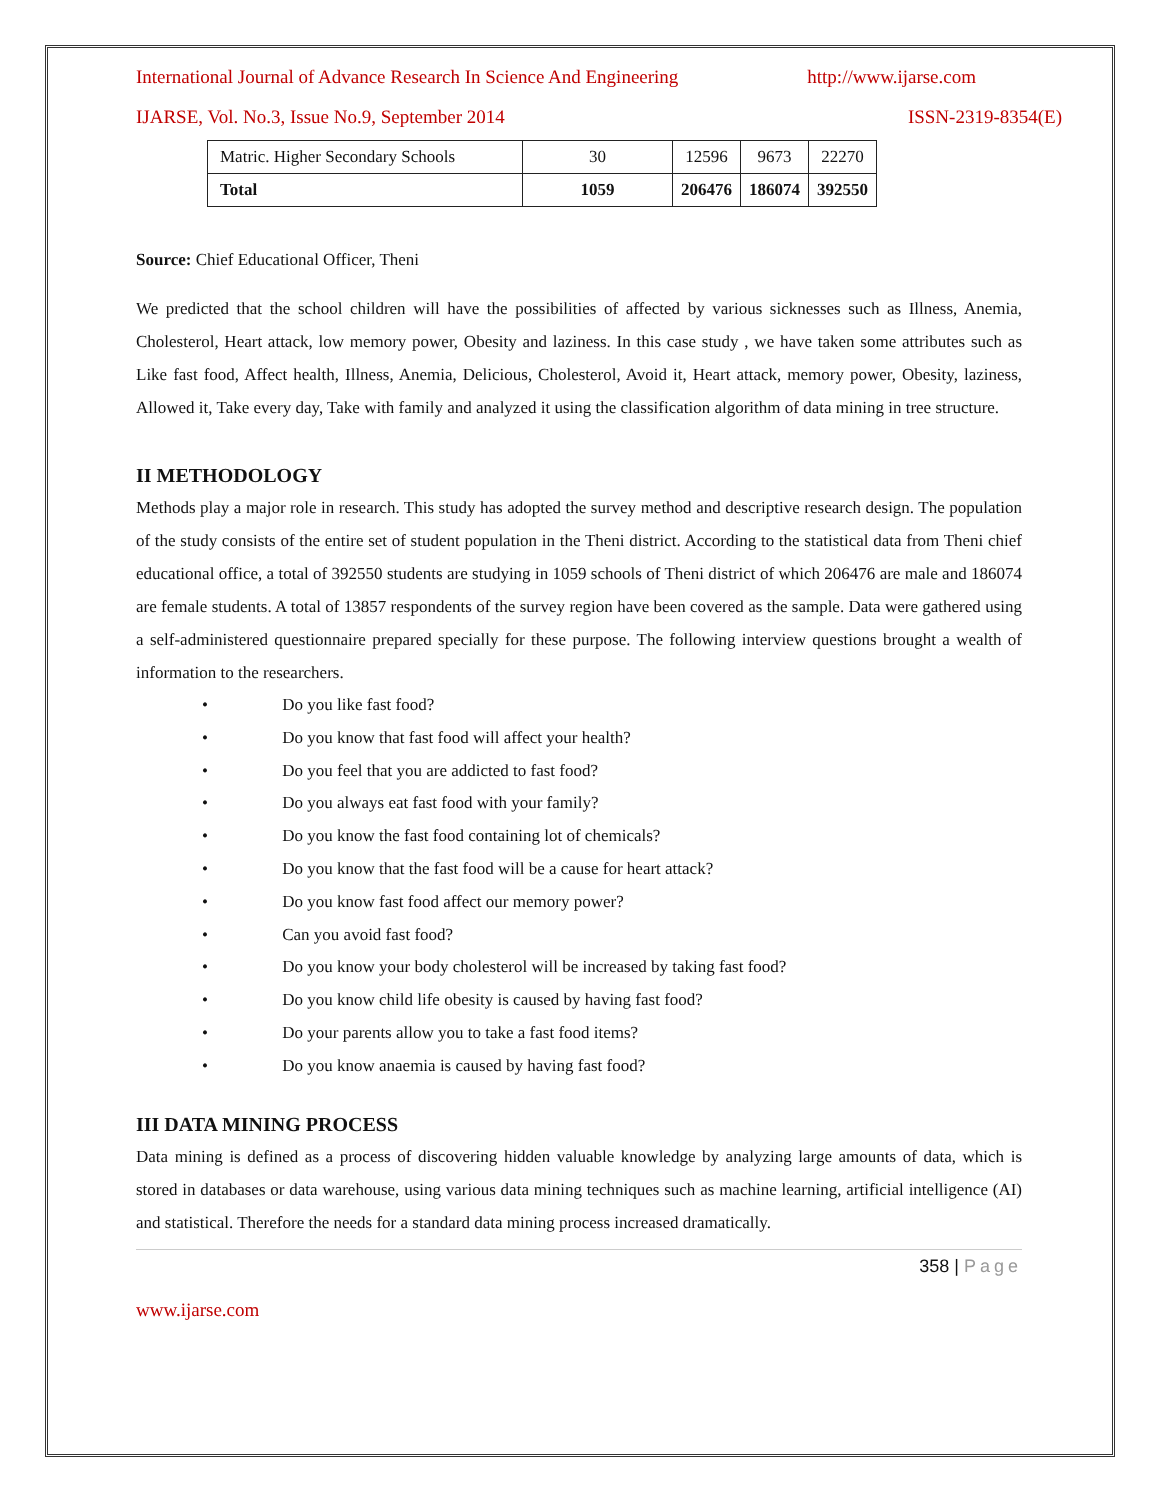International Journal of Advance Research In Science And Engineering http://www.ijarse.com
IJARSE, Vol. No.3, Issue No.9, September 2014 ISSN-2319-8354(E)
| Matric. Higher Secondary Schools | 30 | 12596 | 9673 | 22270 |
| Total | 1059 | 206476 | 186074 | 392550 |
Source: Chief Educational Officer, Theni
We predicted that the school children will have the possibilities of affected by various sicknesses such as Illness, Anemia, Cholesterol, Heart attack, low memory power, Obesity and laziness. In this case study , we have taken some attributes such as Like fast food, Affect health, Illness, Anemia, Delicious, Cholesterol, Avoid it, Heart attack, memory power, Obesity, laziness, Allowed it, Take every day, Take with family and analyzed it using the classification algorithm of data mining in tree structure.
II METHODOLOGY
Methods play a major role in research. This study has adopted the survey method and descriptive research design. The population of the study consists of the entire set of student population in the Theni district. According to the statistical data from Theni chief educational office, a total of 392550 students are studying in 1059 schools of Theni district of which 206476 are male and 186074 are female students. A total of 13857 respondents of the survey region have been covered as the sample. Data were gathered using a self-administered questionnaire prepared specially for these purpose. The following interview questions brought a wealth of information to the researchers.
• Do you like fast food?
• Do you know that fast food will affect your health?
• Do you feel that you are addicted to fast food?
• Do you always eat fast food with your family?
• Do you know the fast food containing lot of chemicals?
• Do you know that the fast food will be a cause for heart attack?
• Do you know fast food affect our memory power?
• Can you avoid fast food?
• Do you know your body cholesterol will be increased by taking fast food?
• Do you know child life obesity is caused by having fast food?
• Do your parents allow you to take a fast food items?
• Do you know anaemia is caused by having fast food?
III DATA MINING PROCESS
Data mining is defined as a process of discovering hidden valuable knowledge by analyzing large amounts of data, which is stored in databases or data warehouse, using various data mining techniques such as machine learning, artificial intelligence (AI) and statistical. Therefore the needs for a standard data mining process increased dramatically.
358 | Page
www.ijarse.com